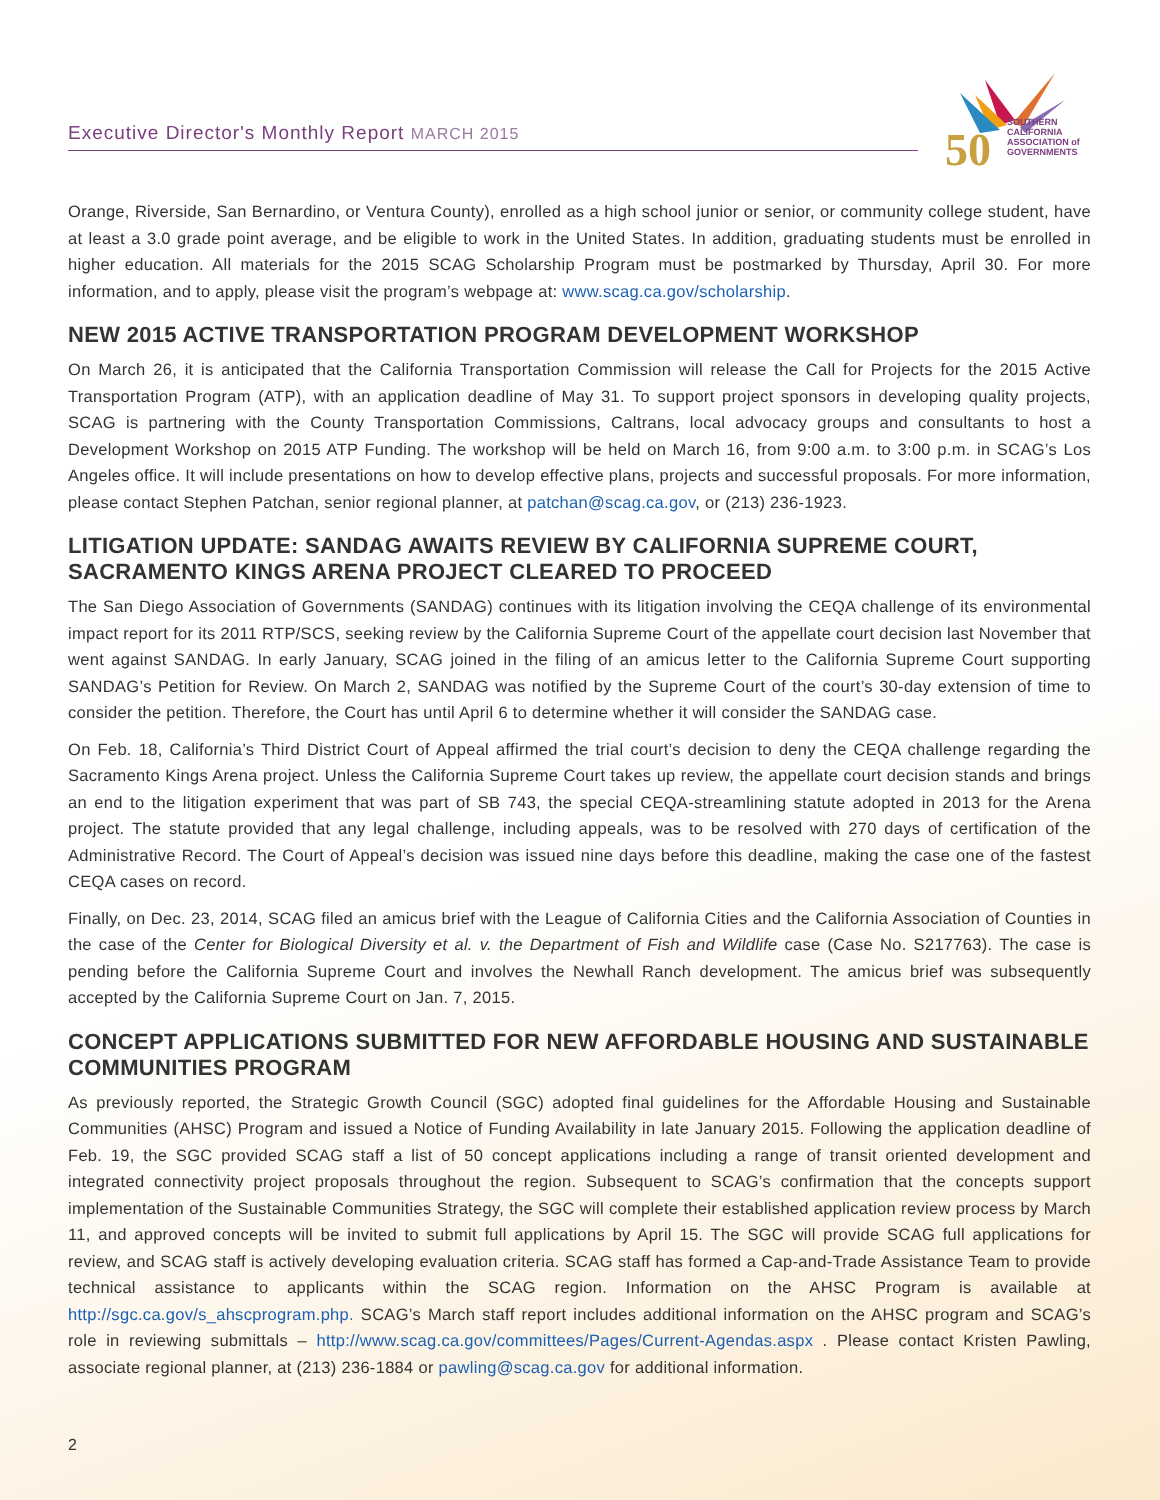Executive Director's Monthly Report MARCH 2015
50
SOUTHERN CALIFORNIA
ASSOCIATION of
GOVERNMENTS
Orange, Riverside, San Bernardino, or Ventura County), enrolled as a high school junior or senior, or community college student, have at least a 3.0 grade point average, and be eligible to work in the United States. In addition, graduating students must be enrolled in higher education. All materials for the 2015 SCAG Scholarship Program must be postmarked by Thursday, April 30. For more information, and to apply, please visit the program’s webpage at: www.scag.ca.gov/scholarship.
NEW 2015 ACTIVE TRANSPORTATION PROGRAM DEVELOPMENT WORKSHOP
On March 26, it is anticipated that the California Transportation Commission will release the Call for Projects for the 2015 Active Transportation Program (ATP), with an application deadline of May 31. To support project sponsors in developing quality projects, SCAG is partnering with the County Transportation Commissions, Caltrans, local advocacy groups and consultants to host a Development Workshop on 2015 ATP Funding. The workshop will be held on March 16, from 9:00 a.m. to 3:00 p.m. in SCAG’s Los Angeles office. It will include presentations on how to develop effective plans, projects and successful proposals. For more information, please contact Stephen Patchan, senior regional planner, at patchan@scag.ca.gov, or (213) 236-1923.
LITIGATION UPDATE: SANDAG AWAITS REVIEW BY CALIFORNIA SUPREME COURT, SACRAMENTO KINGS ARENA PROJECT CLEARED TO PROCEED
The San Diego Association of Governments (SANDAG) continues with its litigation involving the CEQA challenge of its environmental impact report for its 2011 RTP/SCS, seeking review by the California Supreme Court of the appellate court decision last November that went against SANDAG. In early January, SCAG joined in the filing of an amicus letter to the California Supreme Court supporting SANDAG’s Petition for Review. On March 2, SANDAG was notified by the Supreme Court of the court’s 30-day extension of time to consider the petition. Therefore, the Court has until April 6 to determine whether it will consider the SANDAG case.
On Feb. 18, California’s Third District Court of Appeal affirmed the trial court’s decision to deny the CEQA challenge regarding the Sacramento Kings Arena project. Unless the California Supreme Court takes up review, the appellate court decision stands and brings an end to the litigation experiment that was part of SB 743, the special CEQA-streamlining statute adopted in 2013 for the Arena project. The statute provided that any legal challenge, including appeals, was to be resolved with 270 days of certification of the Administrative Record. The Court of Appeal’s decision was issued nine days before this deadline, making the case one of the fastest CEQA cases on record.
Finally, on Dec. 23, 2014, SCAG filed an amicus brief with the League of California Cities and the California Association of Counties in the case of the Center for Biological Diversity et al. v. the Department of Fish and Wildlife case (Case No. S217763). The case is pending before the California Supreme Court and involves the Newhall Ranch development. The amicus brief was subsequently accepted by the California Supreme Court on Jan. 7, 2015.
CONCEPT APPLICATIONS SUBMITTED FOR NEW AFFORDABLE HOUSING AND SUSTAINABLE COMMUNITIES PROGRAM
As previously reported, the Strategic Growth Council (SGC) adopted final guidelines for the Affordable Housing and Sustainable Communities (AHSC) Program and issued a Notice of Funding Availability in late January 2015. Following the application deadline of Feb. 19, the SGC provided SCAG staff a list of 50 concept applications including a range of transit oriented development and integrated connectivity project proposals throughout the region. Subsequent to SCAG’s confirmation that the concepts support implementation of the Sustainable Communities Strategy, the SGC will complete their established application review process by March 11, and approved concepts will be invited to submit full applications by April 15. The SGC will provide SCAG full applications for review, and SCAG staff is actively developing evaluation criteria. SCAG staff has formed a Cap-and-Trade Assistance Team to provide technical assistance to applicants within the SCAG region. Information on the AHSC Program is available at http://sgc.ca.gov/s_ahscprogram.php. SCAG’s March staff report includes additional information on the AHSC program and SCAG’s role in reviewing submittals – http://www.scag.ca.gov/committees/Pages/Current-Agendas.aspx . Please contact Kristen Pawling, associate regional planner, at (213) 236-1884 or pawling@scag.ca.gov for additional information.
2